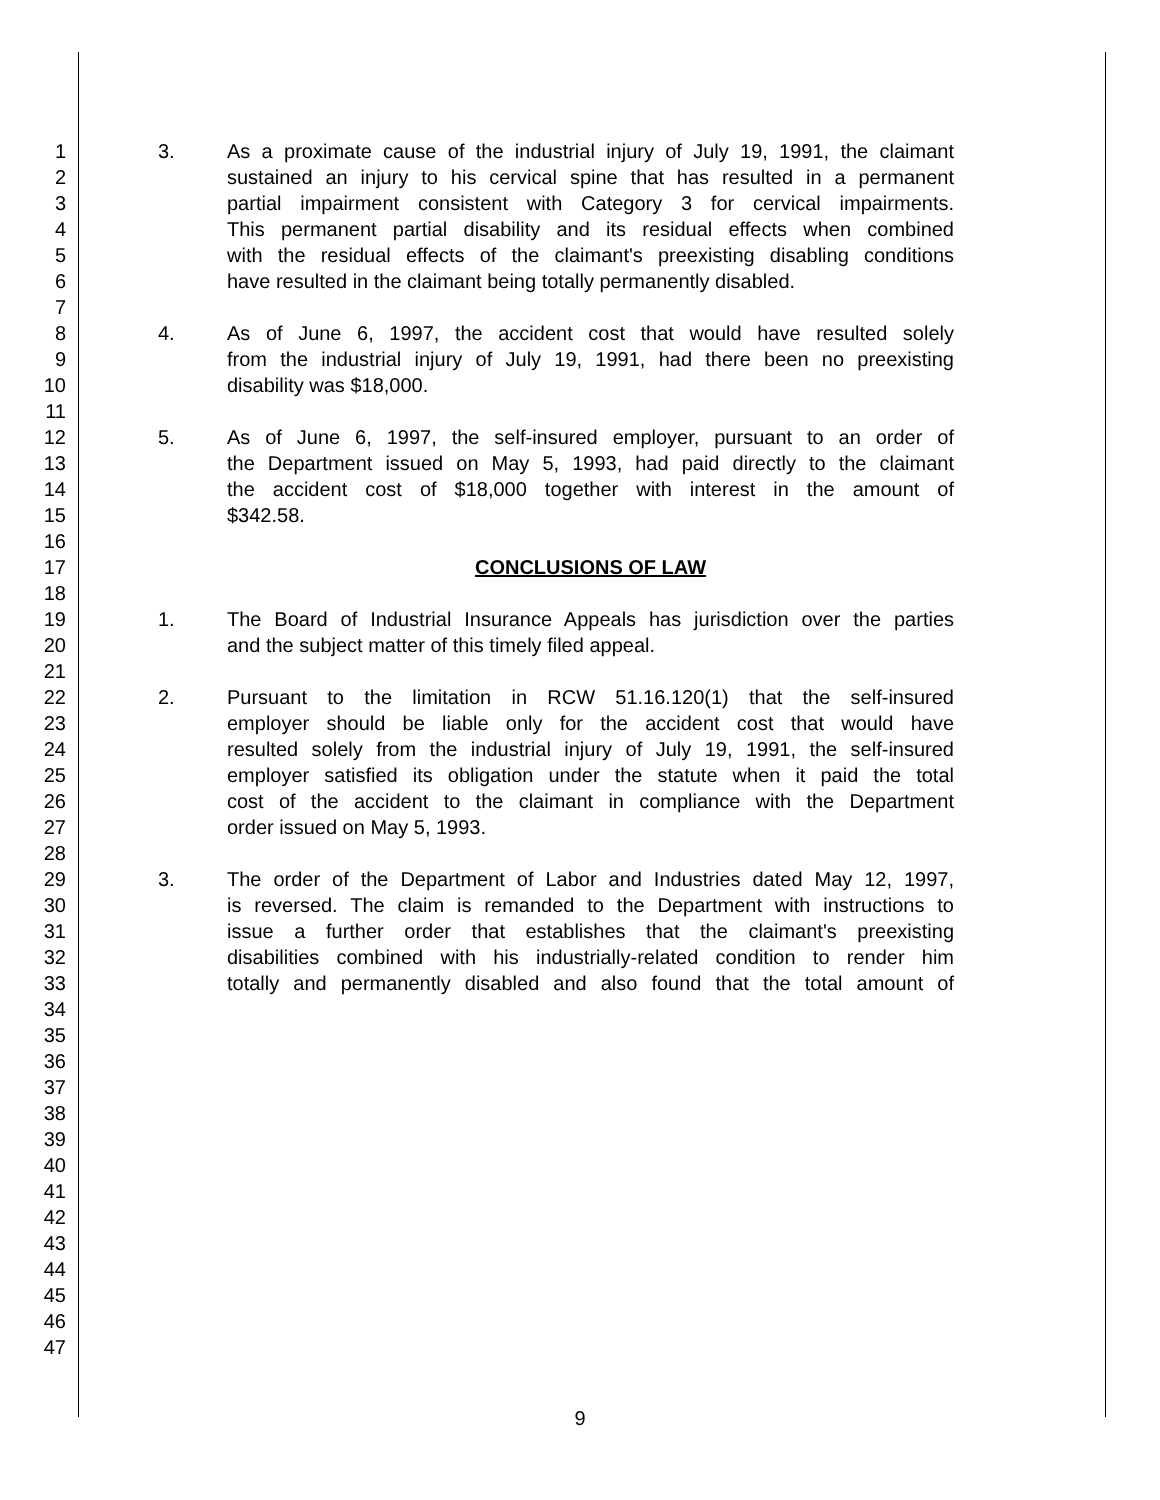1 3. As a proximate cause of the industrial injury of July 19, 1991, the claimant
2 sustained an injury to his cervical spine that has resulted in a permanent
3 partial impairment consistent with Category 3 for cervical impairments.
4 This permanent partial disability and its residual effects when combined
5 with the residual effects of the claimant's preexisting disabling conditions
6 have resulted in the claimant being totally permanently disabled.
7
8 4. As of June 6, 1997, the accident cost that would have resulted solely
9 from the industrial injury of July 19, 1991, had there been no preexisting
10 disability was $18,000.
11
12 5. As of June 6, 1997, the self-insured employer, pursuant to an order of
13 the Department issued on May 5, 1993, had paid directly to the claimant
14 the accident cost of $18,000 together with interest in the amount of
15 $342.58.
16
17 CONCLUSIONS OF LAW
18
19 1. The Board of Industrial Insurance Appeals has jurisdiction over the parties
20 and the subject matter of this timely filed appeal.
21
22 2. Pursuant to the limitation in RCW 51.16.120(1) that the self-insured
23 employer should be liable only for the accident cost that would have
24 resulted solely from the industrial injury of July 19, 1991, the self-insured
25 employer satisfied its obligation under the statute when it paid the total
26 cost of the accident to the claimant in compliance with the Department
27 order issued on May 5, 1993.
28
29 3. The order of the Department of Labor and Industries dated May 12, 1997,
30 is reversed. The claim is remanded to the Department with instructions to
31 issue a further order that establishes that the claimant's preexisting
32 disabilities combined with his industrially-related condition to render him
33 totally and permanently disabled and also found that the total amount of
34
35
36
37
38
39
40
41
42
43
44
45
46
47
9